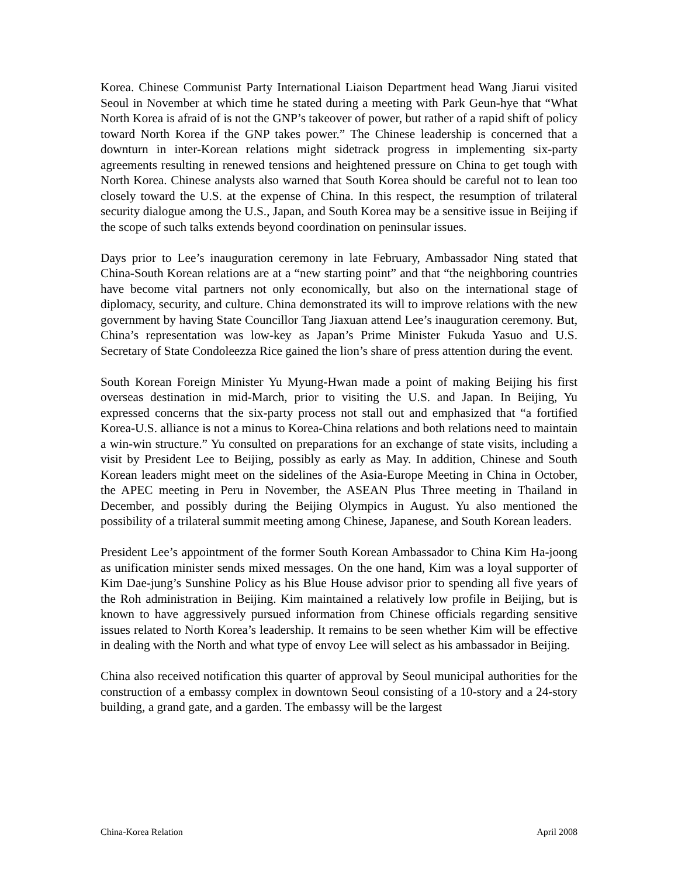Korea. Chinese Communist Party International Liaison Department head Wang Jiarui visited Seoul in November at which time he stated during a meeting with Park Geun-hye that “What North Korea is afraid of is not the GNP’s takeover of power, but rather of a rapid shift of policy toward North Korea if the GNP takes power.” The Chinese leadership is concerned that a downturn in inter-Korean relations might sidetrack progress in implementing six-party agreements resulting in renewed tensions and heightened pressure on China to get tough with North Korea. Chinese analysts also warned that South Korea should be careful not to lean too closely toward the U.S. at the expense of China. In this respect, the resumption of trilateral security dialogue among the U.S., Japan, and South Korea may be a sensitive issue in Beijing if the scope of such talks extends beyond coordination on peninsular issues.
Days prior to Lee’s inauguration ceremony in late February, Ambassador Ning stated that China-South Korean relations are at a “new starting point” and that “the neighboring countries have become vital partners not only economically, but also on the international stage of diplomacy, security, and culture. China demonstrated its will to improve relations with the new government by having State Councillor Tang Jiaxuan attend Lee’s inauguration ceremony. But, China’s representation was low-key as Japan’s Prime Minister Fukuda Yasuo and U.S. Secretary of State Condoleezza Rice gained the lion’s share of press attention during the event.
South Korean Foreign Minister Yu Myung-Hwan made a point of making Beijing his first overseas destination in mid-March, prior to visiting the U.S. and Japan. In Beijing, Yu expressed concerns that the six-party process not stall out and emphasized that “a fortified Korea-U.S. alliance is not a minus to Korea-China relations and both relations need to maintain a win-win structure.” Yu consulted on preparations for an exchange of state visits, including a visit by President Lee to Beijing, possibly as early as May. In addition, Chinese and South Korean leaders might meet on the sidelines of the Asia-Europe Meeting in China in October, the APEC meeting in Peru in November, the ASEAN Plus Three meeting in Thailand in December, and possibly during the Beijing Olympics in August. Yu also mentioned the possibility of a trilateral summit meeting among Chinese, Japanese, and South Korean leaders.
President Lee’s appointment of the former South Korean Ambassador to China Kim Ha-joong as unification minister sends mixed messages. On the one hand, Kim was a loyal supporter of Kim Dae-jung’s Sunshine Policy as his Blue House advisor prior to spending all five years of the Roh administration in Beijing. Kim maintained a relatively low profile in Beijing, but is known to have aggressively pursued information from Chinese officials regarding sensitive issues related to North Korea’s leadership. It remains to be seen whether Kim will be effective in dealing with the North and what type of envoy Lee will select as his ambassador in Beijing.
China also received notification this quarter of approval by Seoul municipal authorities for the construction of a embassy complex in downtown Seoul consisting of a 10-story and a 24-story building, a grand gate, and a garden. The embassy will be the largest
China-Korea Relation April 2008